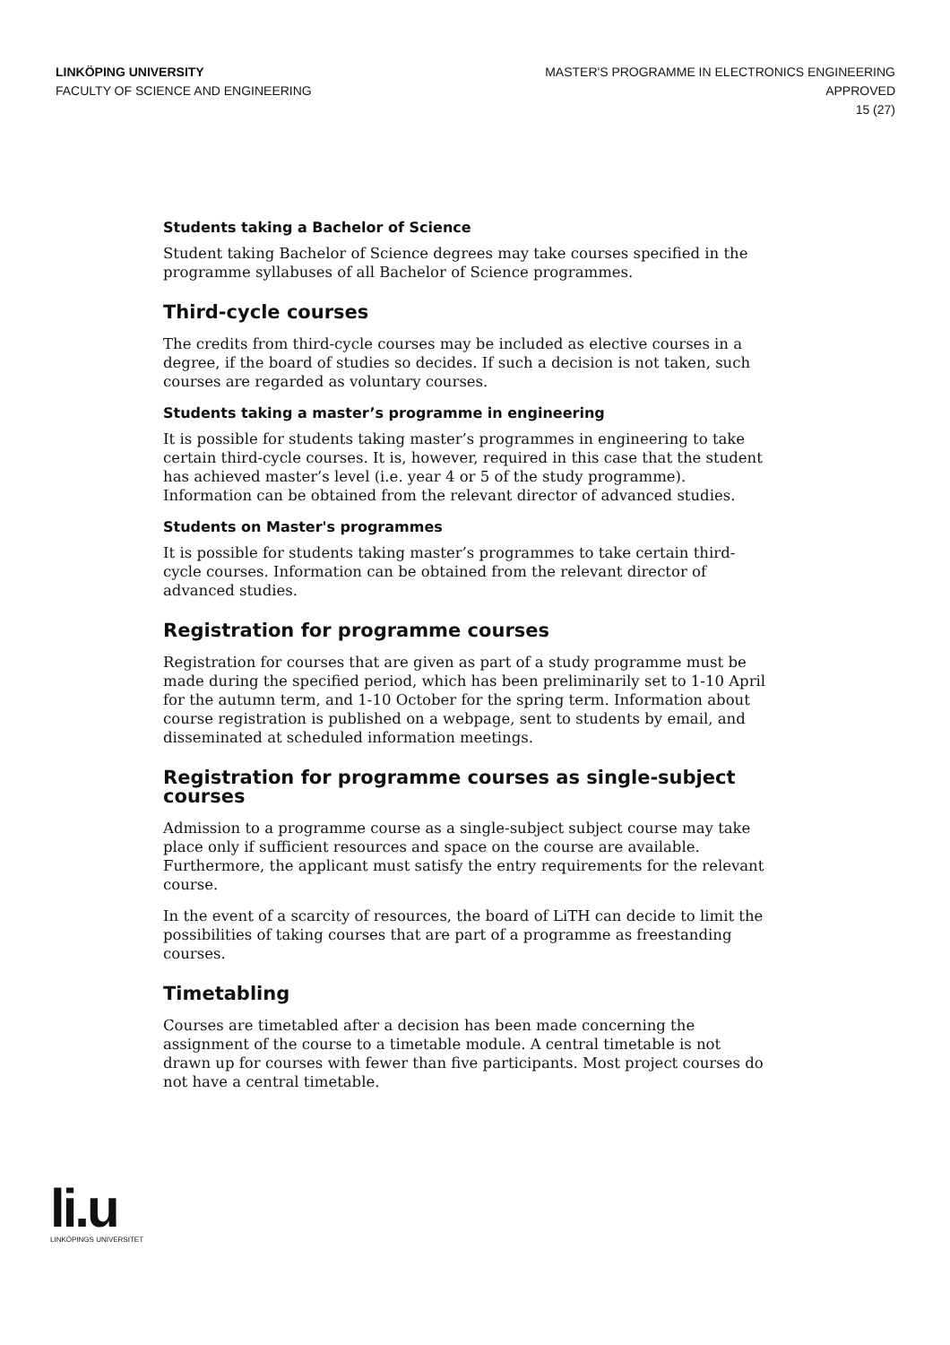LINKÖPING UNIVERSITY
FACULTY OF SCIENCE AND ENGINEERING
MASTER'S PROGRAMME IN ELECTRONICS ENGINEERING
APPROVED
15 (27)
Students taking a Bachelor of Science
Student taking Bachelor of Science degrees may take courses specified in the programme syllabuses of all Bachelor of Science programmes.
Third-cycle courses
The credits from third-cycle courses may be included as elective courses in a degree, if the board of studies so decides. If such a decision is not taken, such courses are regarded as voluntary courses.
Students taking a master’s programme in engineering
It is possible for students taking master’s programmes in engineering to take certain third-cycle courses. It is, however, required in this case that the student has achieved master’s level (i.e. year 4 or 5 of the study programme). Information can be obtained from the relevant director of advanced studies.
Students on Master's programmes
It is possible for students taking master’s programmes to take certain third-cycle courses. Information can be obtained from the relevant director of advanced studies.
Registration for programme courses
Registration for courses that are given as part of a study programme must be made during the specified period, which has been preliminarily set to 1-10 April for the autumn term, and 1-10 October for the spring term. Information about course registration is published on a webpage, sent to students by email, and disseminated at scheduled information meetings.
Registration for programme courses as single-subject courses
Admission to a programme course as a single-subject subject course may take place only if sufficient resources and space on the course are available. Furthermore, the applicant must satisfy the entry requirements for the relevant course.
In the event of a scarcity of resources, the board of LiTH can decide to limit the possibilities of taking courses that are part of a programme as freestanding courses.
Timetabling
Courses are timetabled after a decision has been made concerning the assignment of the course to a timetable module. A central timetable is not drawn up for courses with fewer than five participants. Most project courses do not have a central timetable.
li.u
LINKÖPINGS UNIVERSITET